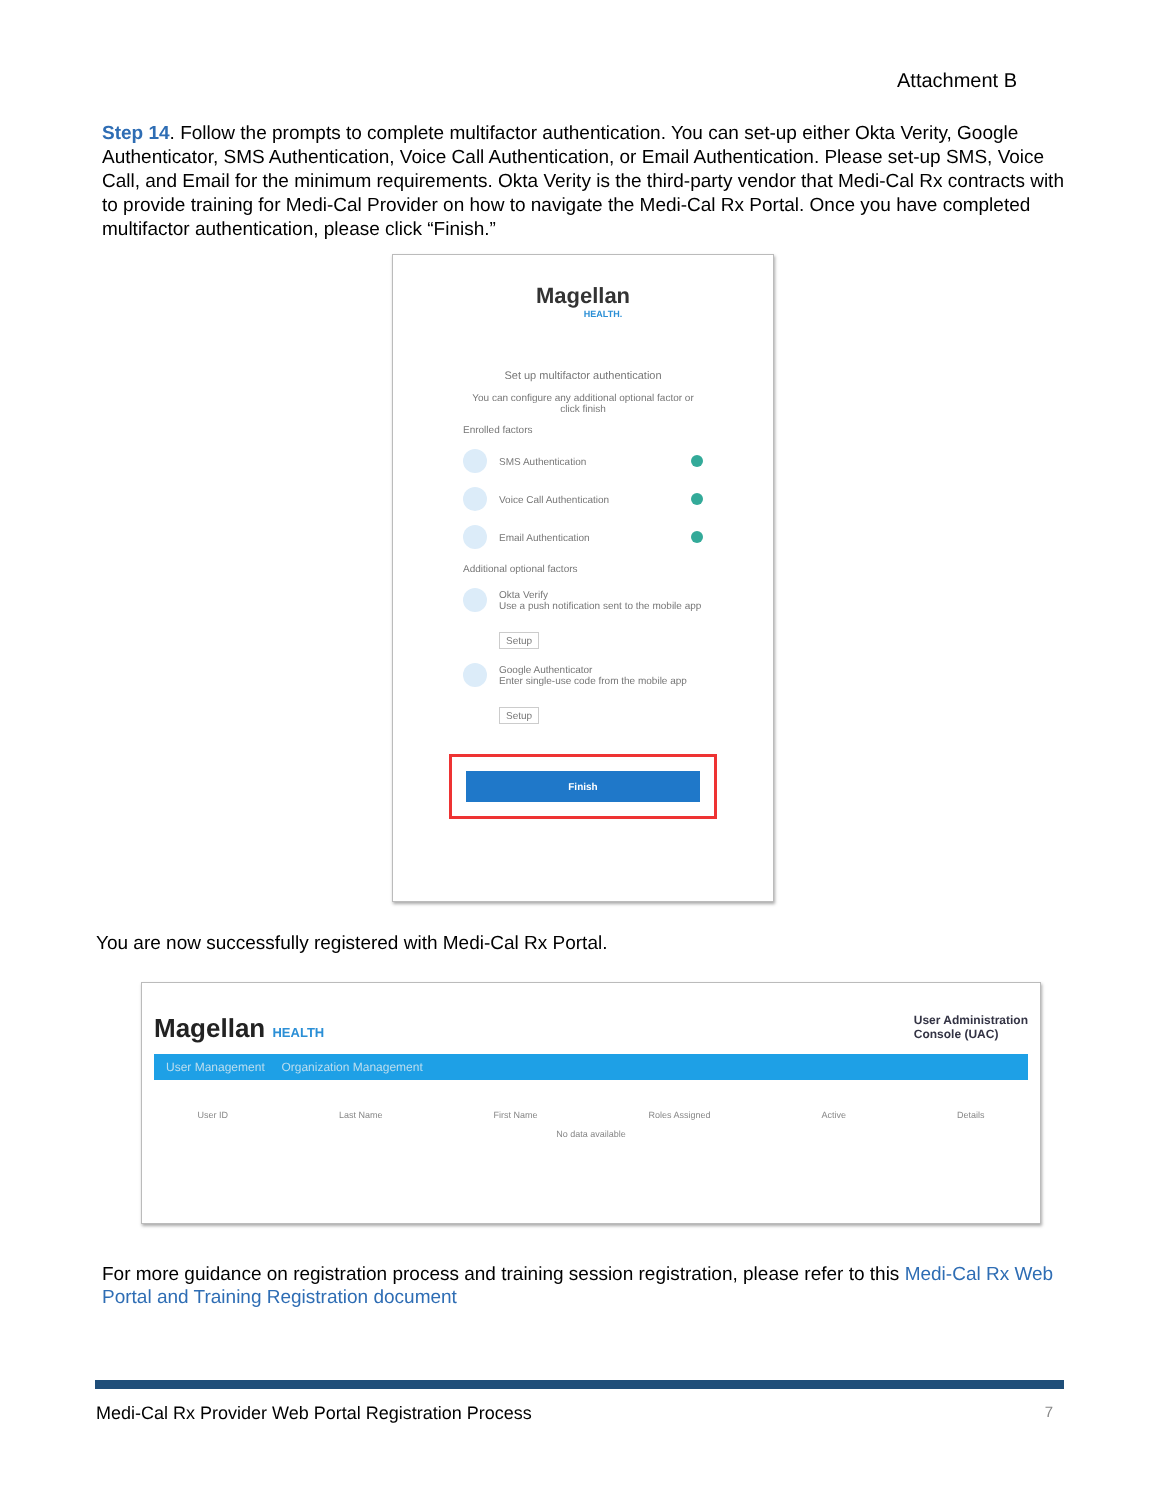Attachment B
Step 14. Follow the prompts to complete multifactor authentication. You can set-up either Okta Verity, Google Authenticator, SMS Authentication, Voice Call Authentication, or Email Authentication. Please set-up SMS, Voice Call, and Email for the minimum requirements. Okta Verity is the third-party vendor that Medi-Cal Rx contracts with to provide training for Medi-Cal Provider on how to navigate the Medi-Cal Rx Portal. Once you have completed multifactor authentication, please click “Finish.”
Magellan
HEALTH.
Set up multifactor authentication
You can configure any additional optional factor or click finish
Enrolled factors
SMS Authentication
Voice Call Authentication
Email Authentication
Additional optional factors
Okta Verify
Use a push notification sent to the mobile app
Setup
Google Authenticator
Enter single-use code from the mobile app
Setup
Finish
You are now successfully registered with Medi-Cal Rx Portal.
Magellan HEALTH User Administration
Console (UAC)
User Management Organization Management
User ID Last Name First Name Roles Assigned Active Details
No data available
For more guidance on registration process and training session registration, please refer to this Medi-Cal Rx Web Portal and Training Registration document
Medi-Cal Rx Provider Web Portal Registration Process 7